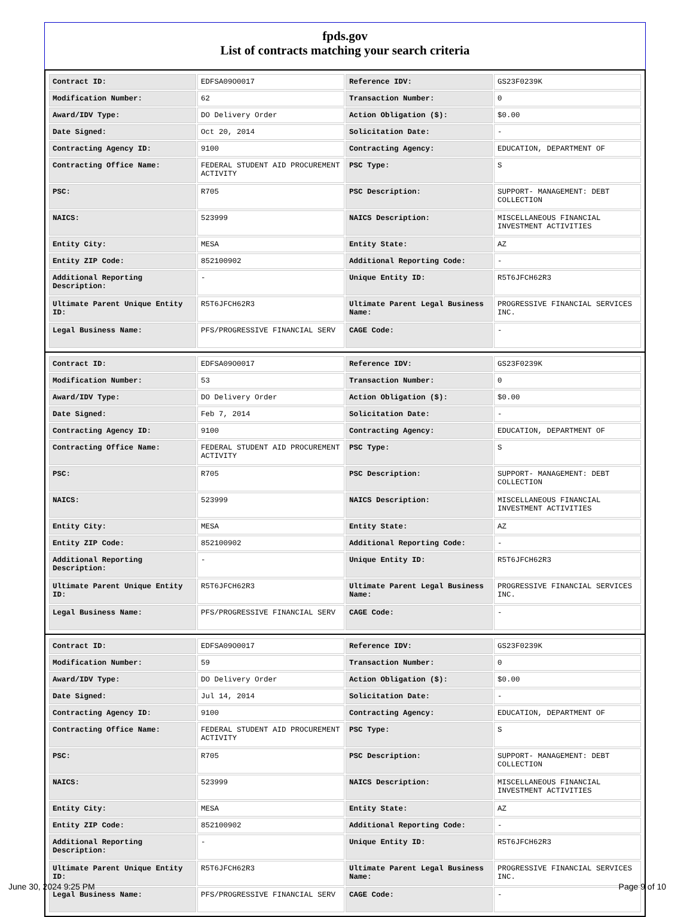fpds.gov
List of contracts matching your search criteria
| Contract ID: | EDFSA09O0017 | Reference IDV: | GS23F0239K |
| Modification Number: | 62 | Transaction Number: | 0 |
| Award/IDV Type: | DO Delivery Order | Action Obligation ($): | $0.00 |
| Date Signed: | Oct 20, 2014 | Solicitation Date: | - |
| Contracting Agency ID: | 9100 | Contracting Agency: | EDUCATION, DEPARTMENT OF |
| Contracting Office Name: | FEDERAL STUDENT AID PROCUREMENT ACTIVITY | PSC Type: | S |
| PSC: | R705 | PSC Description: | SUPPORT- MANAGEMENT: DEBT COLLECTION |
| NAICS: | 523999 | NAICS Description: | MISCELLANEOUS FINANCIAL INVESTMENT ACTIVITIES |
| Entity City: | MESA | Entity State: | AZ |
| Entity ZIP Code: | 852100902 | Additional Reporting Code: | - |
| Additional Reporting Description: | - | Unique Entity ID: | R5T6JFCH62R3 |
| Ultimate Parent Unique Entity ID: | R5T6JFCH62R3 | Ultimate Parent Legal Business Name: | PROGRESSIVE FINANCIAL SERVICES INC. |
| Legal Business Name: | PFS/PROGRESSIVE FINANCIAL SERV | CAGE Code: | - |
| Contract ID: | EDFSA09O0017 | Reference IDV: | GS23F0239K |
| Modification Number: | 53 | Transaction Number: | 0 |
| Award/IDV Type: | DO Delivery Order | Action Obligation ($): | $0.00 |
| Date Signed: | Feb 7, 2014 | Solicitation Date: | - |
| Contracting Agency ID: | 9100 | Contracting Agency: | EDUCATION, DEPARTMENT OF |
| Contracting Office Name: | FEDERAL STUDENT AID PROCUREMENT ACTIVITY | PSC Type: | S |
| PSC: | R705 | PSC Description: | SUPPORT- MANAGEMENT: DEBT COLLECTION |
| NAICS: | 523999 | NAICS Description: | MISCELLANEOUS FINANCIAL INVESTMENT ACTIVITIES |
| Entity City: | MESA | Entity State: | AZ |
| Entity ZIP Code: | 852100902 | Additional Reporting Code: | - |
| Additional Reporting Description: | - | Unique Entity ID: | R5T6JFCH62R3 |
| Ultimate Parent Unique Entity ID: | R5T6JFCH62R3 | Ultimate Parent Legal Business Name: | PROGRESSIVE FINANCIAL SERVICES INC. |
| Legal Business Name: | PFS/PROGRESSIVE FINANCIAL SERV | CAGE Code: | - |
| Contract ID: | EDFSA09O0017 | Reference IDV: | GS23F0239K |
| Modification Number: | 59 | Transaction Number: | 0 |
| Award/IDV Type: | DO Delivery Order | Action Obligation ($): | $0.00 |
| Date Signed: | Jul 14, 2014 | Solicitation Date: | - |
| Contracting Agency ID: | 9100 | Contracting Agency: | EDUCATION, DEPARTMENT OF |
| Contracting Office Name: | FEDERAL STUDENT AID PROCUREMENT ACTIVITY | PSC Type: | S |
| PSC: | R705 | PSC Description: | SUPPORT- MANAGEMENT: DEBT COLLECTION |
| NAICS: | 523999 | NAICS Description: | MISCELLANEOUS FINANCIAL INVESTMENT ACTIVITIES |
| Entity City: | MESA | Entity State: | AZ |
| Entity ZIP Code: | 852100902 | Additional Reporting Code: | - |
| Additional Reporting Description: | - | Unique Entity ID: | R5T6JFCH62R3 |
| Ultimate Parent Unique Entity ID: | R5T6JFCH62R3 | Ultimate Parent Legal Business Name: | PROGRESSIVE FINANCIAL SERVICES INC. |
| Legal Business Name: | PFS/PROGRESSIVE FINANCIAL SERV | CAGE Code: | - |
June 30, 2024 9:25 PM Page 9 of 10